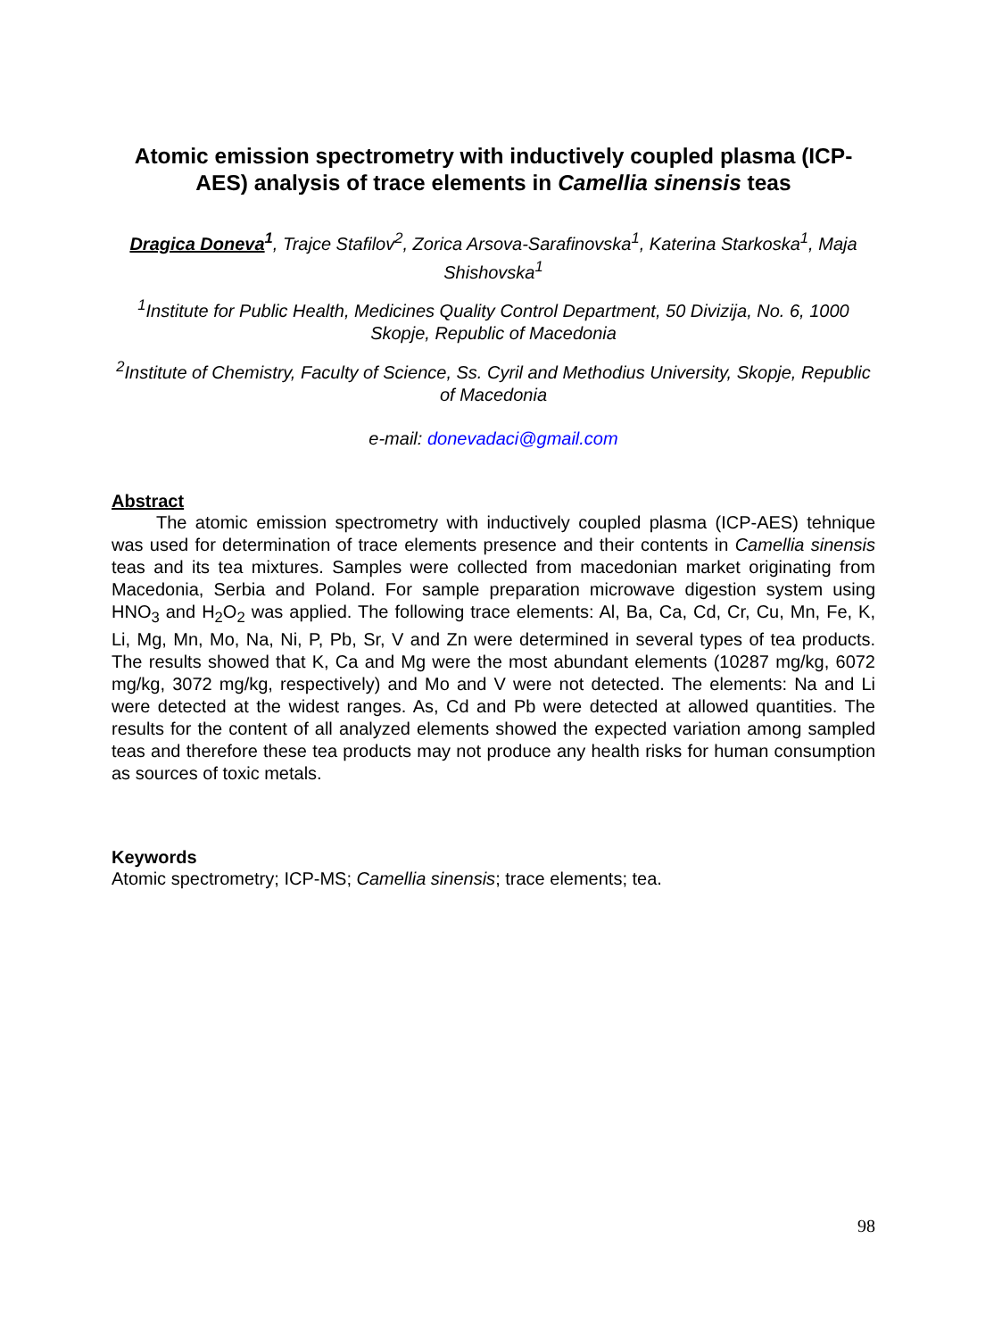Atomic emission spectrometry with inductively coupled plasma (ICP-AES) analysis of trace elements in Camellia sinensis teas
Dragica Doneva<sup>1</sup>, Trajce Stafilov<sup>2</sup>, Zorica Arsova-Sarafinovska<sup>1</sup>, Katerina Starkoska<sup>1</sup>, Maja Shishovska<sup>1</sup>
<sup>1</sup> Institute for Public Health, Medicines Quality Control Department, 50 Divizija, No. 6, 1000 Skopje, Republic of Macedonia
<sup>2</sup> Institute of Chemistry, Faculty of Science, Ss. Cyril and Methodius University, Skopje, Republic of Macedonia
e-mail: donevadaci@gmail.com
Abstract
   The atomic emission spectrometry with inductively coupled plasma (ICP-AES) tehnique was used for determination of trace elements presence and their contents in Camellia sinensis teas and its tea mixtures. Samples were collected from macedonian market originating from Macedonia, Serbia and Poland. For sample preparation microwave digestion system using HNO<sub>3</sub> and H<sub>2</sub>O<sub>2</sub> was applied. The following trace elements: Al, Ba, Ca, Cd, Cr, Cu, Mn, Fe, K, Li, Mg, Mn, Mo, Na, Ni, P, Pb, Sr, V and Zn were determined in several types of tea products. The results showed that K, Ca and Mg were the most abundant elements (10287 mg/kg, 6072 mg/kg, 3072 mg/kg, respectively) and Mo and V were not detected. The elements: Na and Li were detected at the widest ranges. As, Cd and Pb were detected at allowed quantities. The results for the content of all analyzed elements showed the expected variation among sampled teas and therefore these tea products may not produce any health risks for human consumption as sources of toxic metals.
Keywords
Atomic spectrometry; ICP-MS; Camellia sinensis; trace elements; tea.
98